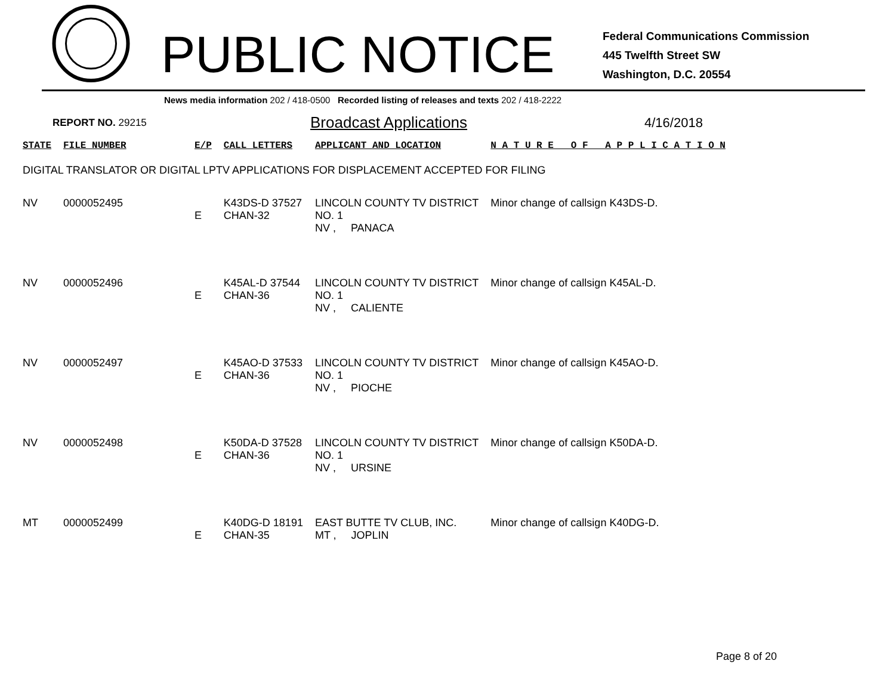PUBLIC NOTICE
Federal Communications Commission
445 Twelfth Street SW
Washington, D.C. 20554
News media information 202 / 418-0500 Recorded listing of releases and texts 202 / 418-2222
REPORT NO. 29215 Broadcast Applications 4/16/2018
| STATE | FILE NUMBER | E/P | CALL LETTERS | APPLICANT AND LOCATION | N A T U R E O F A P P L I C A T I O N |
| --- | --- | --- | --- | --- | --- |
| DIGITAL TRANSLATOR OR DIGITAL LPTV APPLICATIONS FOR DISPLACEMENT ACCEPTED FOR FILING | | | | | |
| NV | 0000052495 | E | K43DS-D 37527 CHAN-32 | LINCOLN COUNTY TV DISTRICT NO. 1 NV , PANACA | Minor change of callsign K43DS-D. |
| NV | 0000052496 | E | K45AL-D 37544 CHAN-36 | LINCOLN COUNTY TV DISTRICT NO. 1 NV , CALIENTE | Minor change of callsign K45AL-D. |
| NV | 0000052497 | E | K45AO-D 37533 CHAN-36 | LINCOLN COUNTY TV DISTRICT NO. 1 NV , PIOCHE | Minor change of callsign K45AO-D. |
| NV | 0000052498 | E | K50DA-D 37528 CHAN-36 | LINCOLN COUNTY TV DISTRICT NO. 1 NV , URSINE | Minor change of callsign K50DA-D. |
| MT | 0000052499 | E | K40DG-D 18191 CHAN-35 | EAST BUTTE TV CLUB, INC. MT , JOPLIN | Minor change of callsign K40DG-D. |
Page 8 of 20